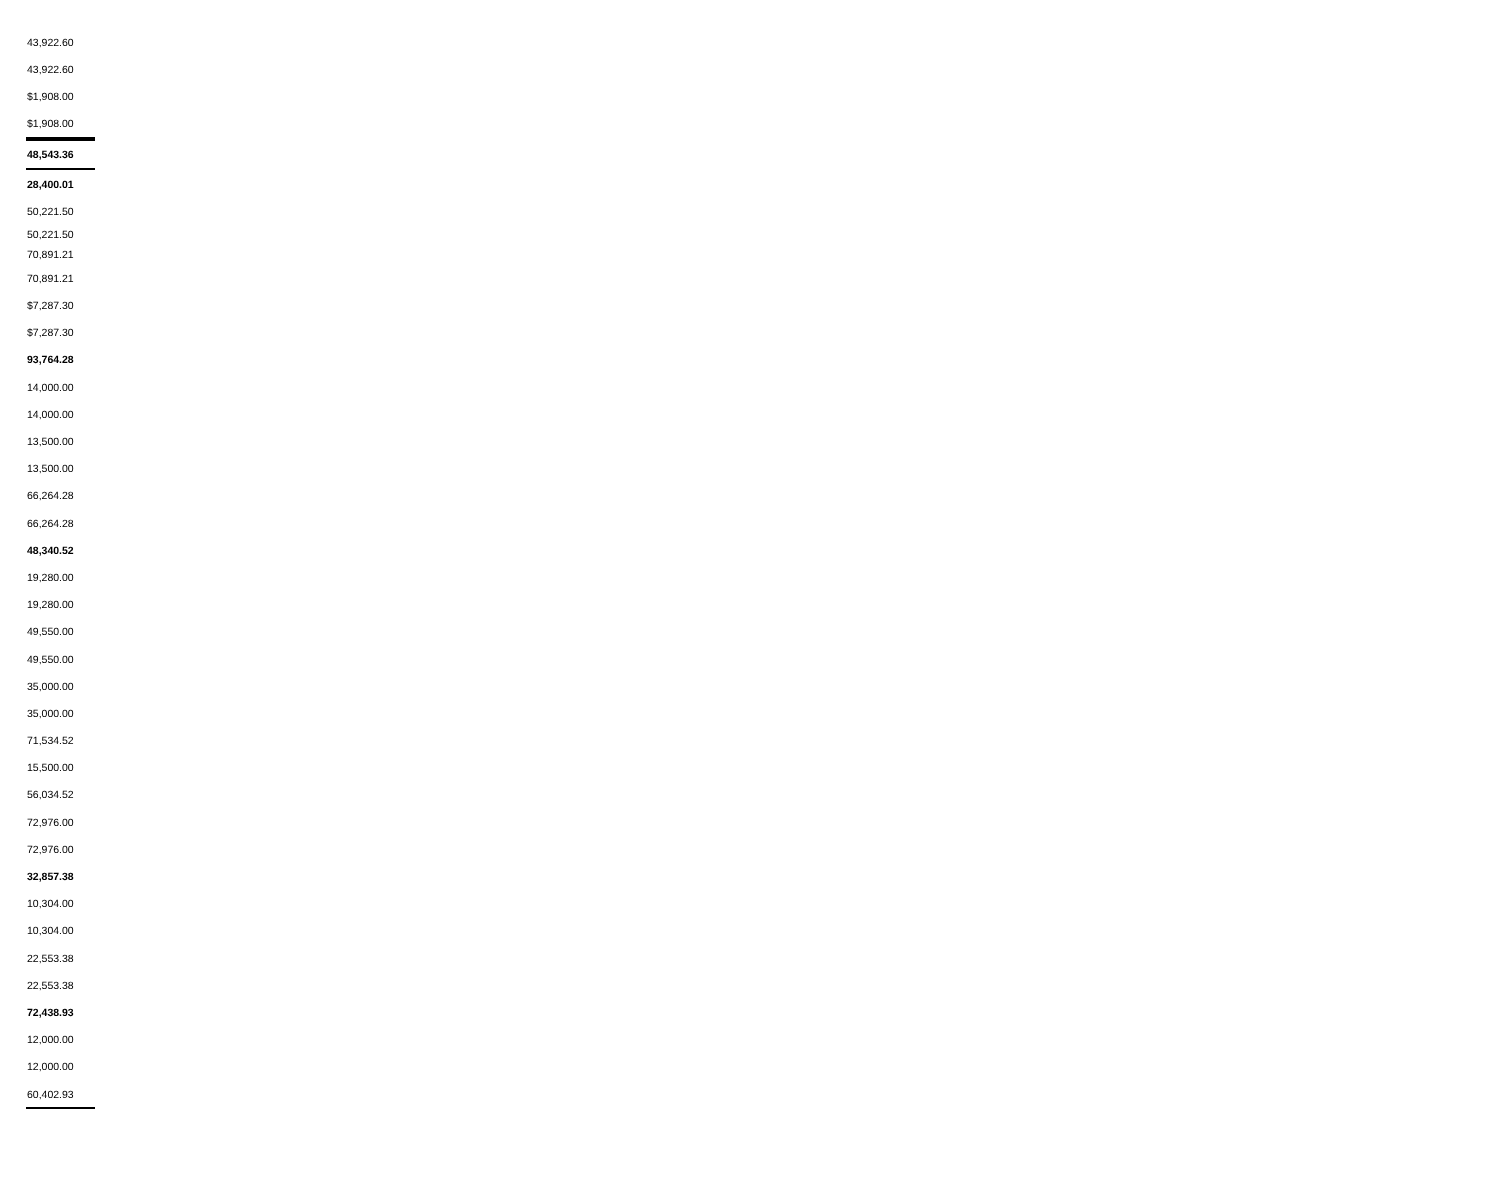| 43,922.60 |
| 43,922.60 |
| $1,908.00 |
| $1,908.00 |
| 48,543.36 |
| 28,400.01 |
| 50,221.50 |
| 50,221.50 |
| 70,891.21 |
| 70,891.21 |
| $7,287.30 |
| $7,287.30 |
| 93,764.28 |
| 14,000.00 |
| 14,000.00 |
| 13,500.00 |
| 13,500.00 |
| 66,264.28 |
| 66,264.28 |
| 48,340.52 |
| 19,280.00 |
| 19,280.00 |
| 49,550.00 |
| 49,550.00 |
| 35,000.00 |
| 35,000.00 |
| 71,534.52 |
| 15,500.00 |
| 56,034.52 |
| 72,976.00 |
| 72,976.00 |
| 32,857.38 |
| 10,304.00 |
| 10,304.00 |
| 22,553.38 |
| 22,553.38 |
| 72,438.93 |
| 12,000.00 |
| 12,000.00 |
| 60,402.93 |